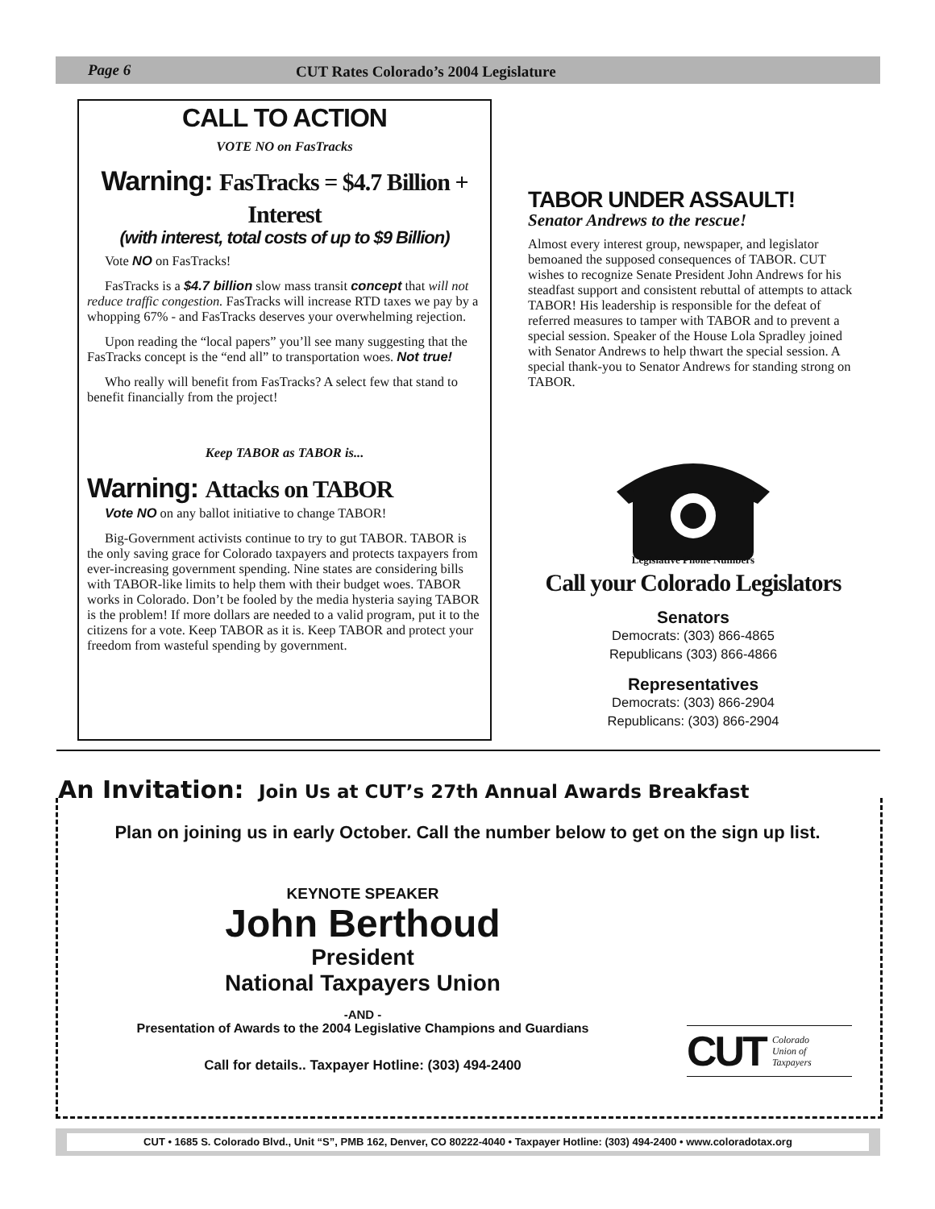Page 6 CUT Rates Colorado’s 2004 Legislature
CALL TO ACTION
VOTE NO on FasTracks
Warning: FasTracks = $4.7 Billion + Interest
(with interest, total costs of up to $9 Billion)
Vote NO on FasTracks!
FasTracks is a $4.7 billion slow mass transit concept that will not reduce traffic congestion. FasTracks will increase RTD taxes we pay by a whopping 67% - and FasTracks deserves your overwhelming rejection.
Upon reading the “local papers” you’ll see many suggesting that the FasTracks concept is the “end all” to transportation woes. Not true!
Who really will benefit from FasTracks? A select few that stand to benefit financially from the project!
Keep TABOR as TABOR is...
Warning: Attacks on TABOR
Vote NO on any ballot initiative to change TABOR!
Big-Government activists continue to try to gut TABOR. TABOR is the only saving grace for Colorado taxpayers and protects taxpayers from ever-increasing government spending. Nine states are considering bills with TABOR-like limits to help them with their budget woes. TABOR works in Colorado. Don’t be fooled by the media hysteria saying TABOR is the problem! If more dollars are needed to a valid program, put it to the citizens for a vote. Keep TABOR as it is. Keep TABOR and protect your freedom from wasteful spending by government.
TABOR UNDER ASSAULT!
Senator Andrews to the rescue!
Almost every interest group, newspaper, and legislator bemoaned the supposed consequences of TABOR. CUT wishes to recognize Senate President John Andrews for his steadfast support and consistent rebuttal of attempts to attack TABOR! His leadership is responsible for the defeat of referred measures to tamper with TABOR and to prevent a special session. Speaker of the House Lola Spradley joined with Senator Andrews to help thwart the special session. A special thank-you to Senator Andrews for standing strong on TABOR.
Legislative Phone Numbers
Call your Colorado Legislators
Senators
Democrats: (303) 866-4865
Republicans (303) 866-4866
Representatives
Democrats: (303) 866-2904
Republicans: (303) 866-2904
An Invitation: Join Us at CUT’s 27th Annual Awards Breakfast
Plan on joining us in early October. Call the number below to get on the sign up list.
KEYNOTE SPEAKER
John Berthoud
President
National Taxpayers Union
-AND -
Presentation of Awards to the 2004 Legislative Champions and Guardians
Call for details.. Taxpayer Hotline: (303) 494-2400
CUT Colorado
Union of
Taxpayers
CUT • 1685 S. Colorado Blvd., Unit “S”, PMB 162, Denver, CO 80222-4040 • Taxpayer Hotline: (303) 494-2400 • www.coloradotax.org